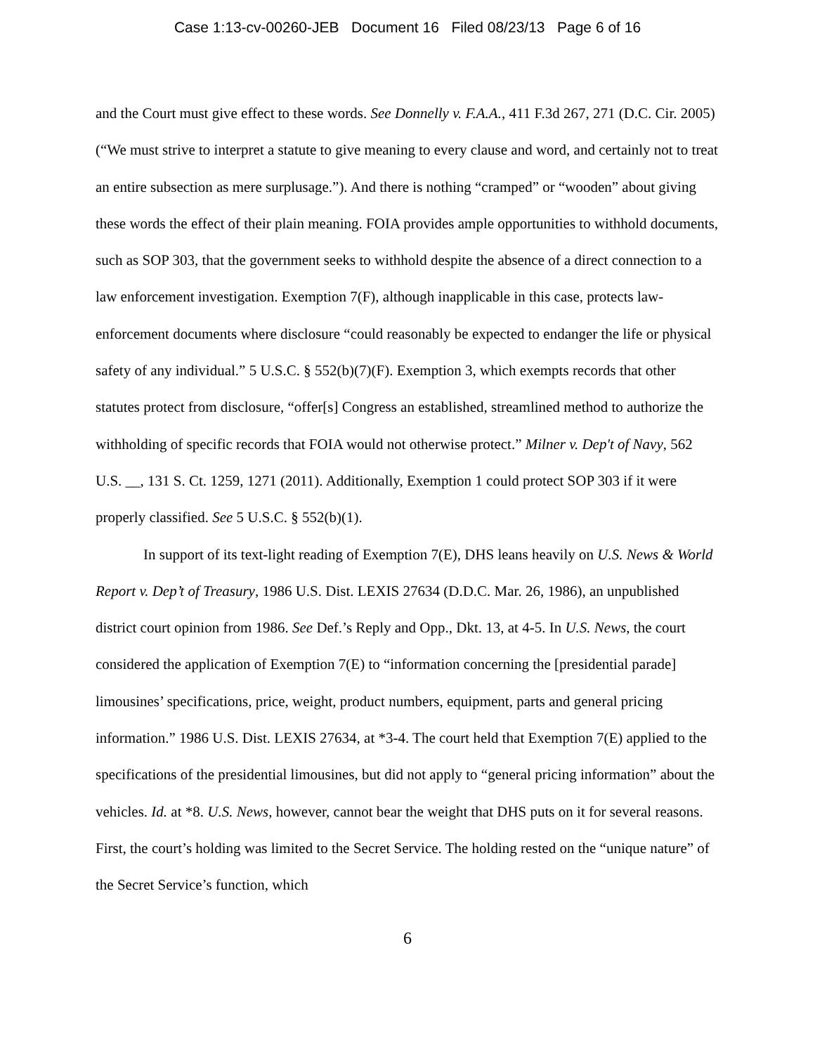Case 1:13-cv-00260-JEB Document 16 Filed 08/23/13 Page 6 of 16
and the Court must give effect to these words. See Donnelly v. F.A.A., 411 F.3d 267, 271 (D.C. Cir. 2005) (“We must strive to interpret a statute to give meaning to every clause and word, and certainly not to treat an entire subsection as mere surplusage.”). And there is nothing “cramped” or “wooden” about giving these words the effect of their plain meaning. FOIA provides ample opportunities to withhold documents, such as SOP 303, that the government seeks to withhold despite the absence of a direct connection to a law enforcement investigation. Exemption 7(F), although inapplicable in this case, protects law-enforcement documents where disclosure “could reasonably be expected to endanger the life or physical safety of any individual.” 5 U.S.C. § 552(b)(7)(F). Exemption 3, which exempts records that other statutes protect from disclosure, “offer[s] Congress an established, streamlined method to authorize the withholding of specific records that FOIA would not otherwise protect.” Milner v. Dep't of Navy, 562 U.S. __, 131 S. Ct. 1259, 1271 (2011). Additionally, Exemption 1 could protect SOP 303 if it were properly classified. See 5 U.S.C. § 552(b)(1).
In support of its text-light reading of Exemption 7(E), DHS leans heavily on U.S. News & World Report v. Dep’t of Treasury, 1986 U.S. Dist. LEXIS 27634 (D.D.C. Mar. 26, 1986), an unpublished district court opinion from 1986. See Def.’s Reply and Opp., Dkt. 13, at 4-5. In U.S. News, the court considered the application of Exemption 7(E) to “information concerning the [presidential parade] limousines’ specifications, price, weight, product numbers, equipment, parts and general pricing information.” 1986 U.S. Dist. LEXIS 27634, at *3-4. The court held that Exemption 7(E) applied to the specifications of the presidential limousines, but did not apply to “general pricing information” about the vehicles. Id. at *8. U.S. News, however, cannot bear the weight that DHS puts on it for several reasons. First, the court’s holding was limited to the Secret Service. The holding rested on the “unique nature” of the Secret Service’s function, which
6